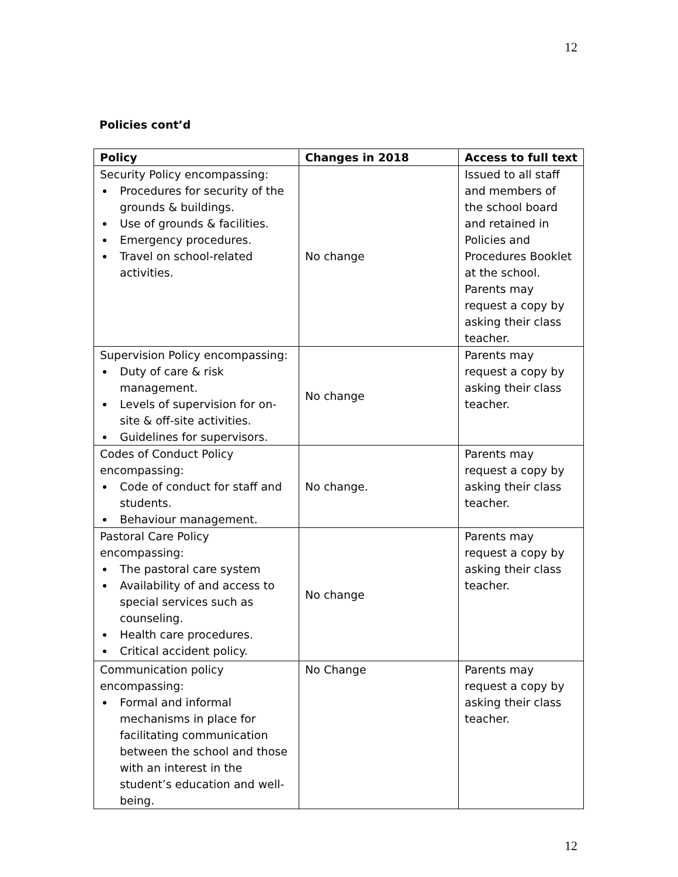12
Policies cont’d
| Policy | Changes in 2018 | Access to full text |
| --- | --- | --- |
| Security Policy encompassing: Procedures for security of the grounds & buildings. Use of grounds & facilities. Emergency procedures. Travel on school-related activities. | No change | Issued to all staff and members of the school board and retained in Policies and Procedures Booklet at the school. Parents may request a copy by asking their class teacher. |
| Supervision Policy encompassing: Duty of care & risk management. Levels of supervision for on-site & off-site activities. Guidelines for supervisors. | No change | Parents may request a copy by asking their class teacher. |
| Codes of Conduct Policy encompassing: Code of conduct for staff and students. Behaviour management. | No change. | Parents may request a copy by asking their class teacher. |
| Pastoral Care Policy encompassing: The pastoral care system Availability of and access to special services such as counseling. Health care procedures. Critical accident policy. | No change | Parents may request a copy by asking their class teacher. |
| Communication policy encompassing: Formal and informal mechanisms in place for facilitating communication between the school and those with an interest in the student’s education and well-being. | No Change | Parents may request a copy by asking their class teacher. |
12